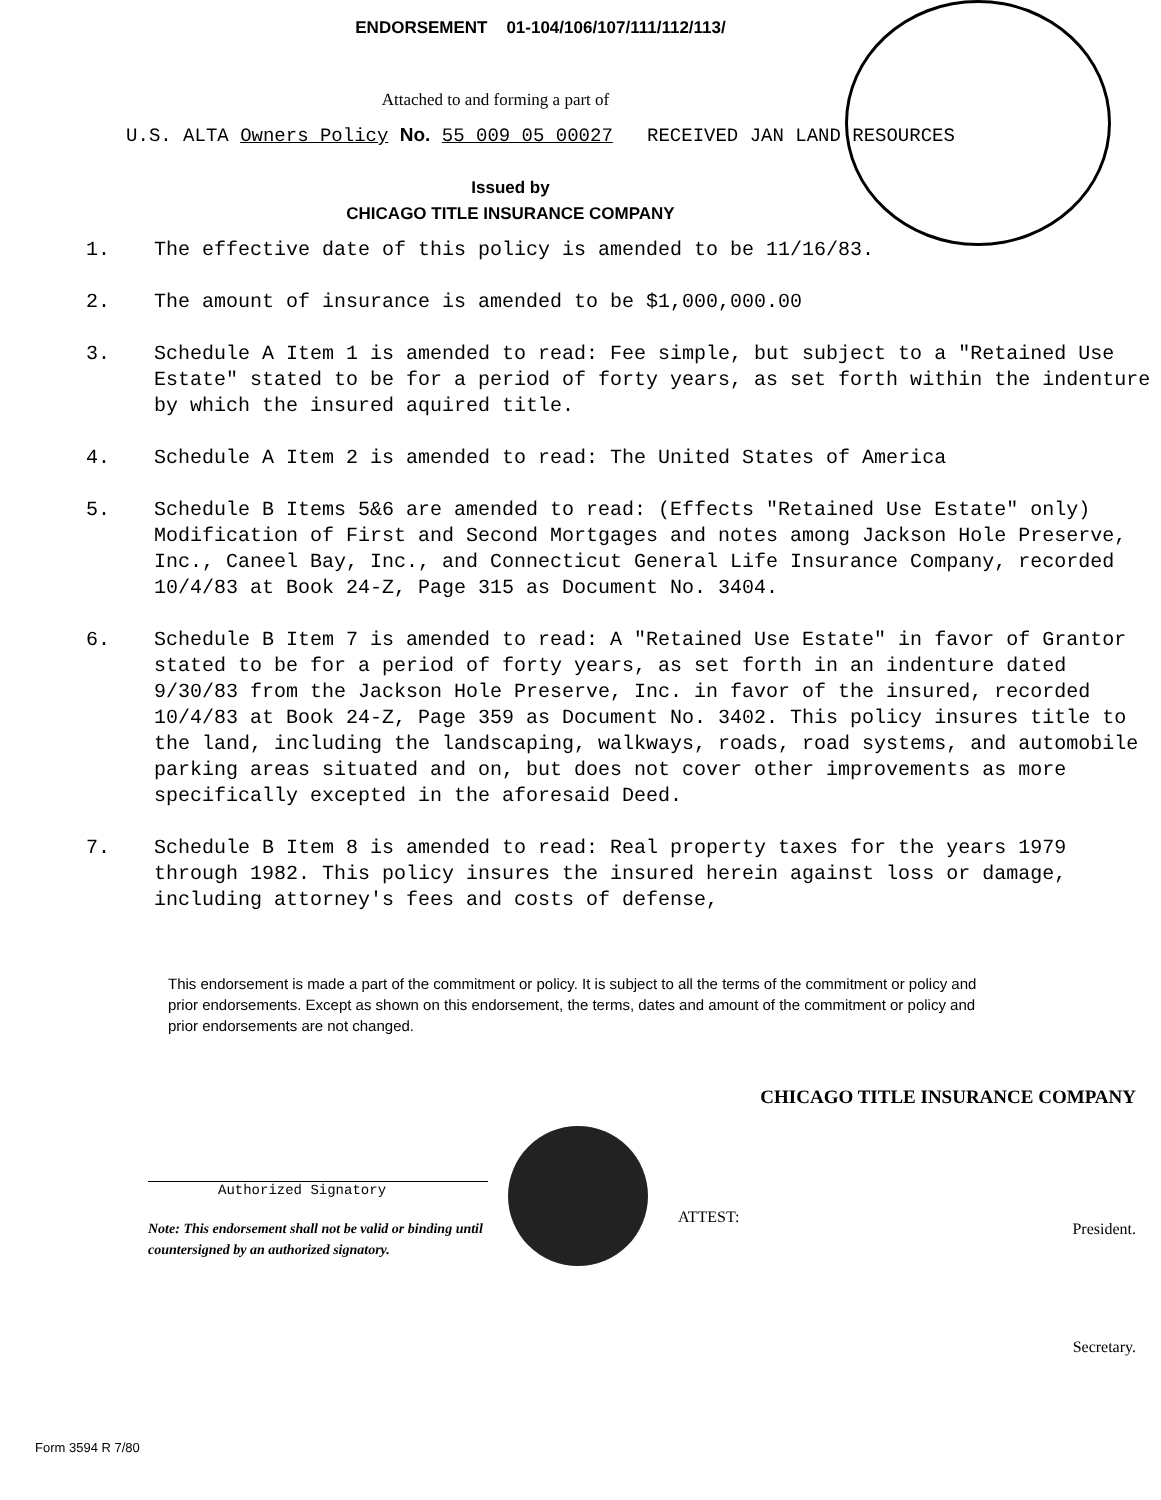ENDORSEMENT 01-104/106/107/111/112/113/
Attached to and forming a part of
U.S. ALTA Owners Policy No. 55 009 05 00027 RECEIVED JAN LAND RESOURCES
Issued by
CHICAGO TITLE INSURANCE COMPANY
1. The effective date of this policy is amended to be 11/16/83.
2. The amount of insurance is amended to be $1,000,000.00
3. Schedule A Item 1 is amended to read: Fee simple, but subject to a "Retained Use Estate" stated to be for a period of forty years, as set forth within the indenture by which the insured aquired title.
4. Schedule A Item 2 is amended to read: The United States of America
5. Schedule B Items 5&6 are amended to read: (Effects "Retained Use Estate" only) Modification of First and Second Mortgages and notes among Jackson Hole Preserve, Inc., Caneel Bay, Inc., and Connecticut General Life Insurance Company, recorded 10/4/83 at Book 24-Z, Page 315 as Document No. 3404.
6. Schedule B Item 7 is amended to read: A "Retained Use Estate" in favor of Grantor stated to be for a period of forty years, as set forth in an indenture dated 9/30/83 from the Jackson Hole Preserve, Inc. in favor of the insured, recorded 10/4/83 at Book 24-Z, Page 359 as Document No. 3402. This policy insures title to the land, including the landscaping, walkways, roads, road systems, and automobile parking areas situated and on, but does not cover other improvements as more specifically excepted in the aforesaid Deed.
7. Schedule B Item 8 is amended to read: Real property taxes for the years 1979 through 1982. This policy insures the insured herein against loss or damage, including attorney's fees and costs of defense,
This endorsement is made a part of the commitment or policy. It is subject to all the terms of the commitment or policy and prior endorsements. Except as shown on this endorsement, the terms, dates and amount of the commitment or policy and prior endorsements are not changed.
Authorized Signatory
Note: This endorsement shall not be valid or binding until countersigned by an authorized signatory.
CHICAGO TITLE INSURANCE COMPANY
ATTEST: President.
Secretary.
Form 3594 R 7/80